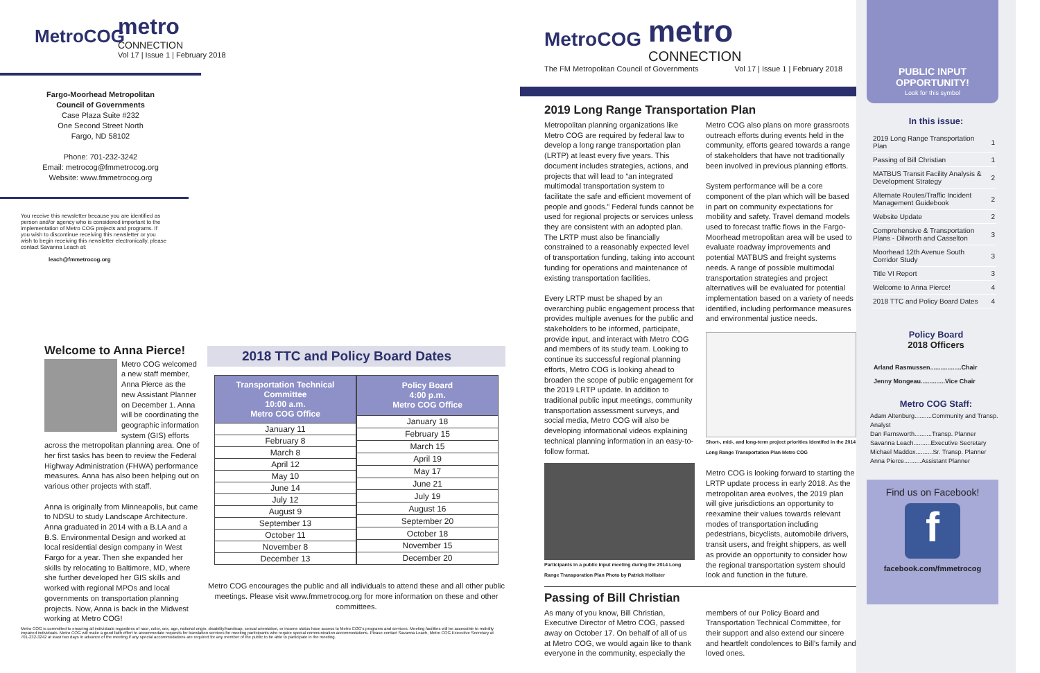MetroCOG
metro
CONNECTION
Vol 17 | Issue 1 | February 2018
Fargo-Moorhead Metropolitan
Council of Governments
Case Plaza Suite #232
One Second Street North
Fargo, ND 58102
Phone: 701-232-3242
Email: metrocog@fmmetrocog.org
Website: www.fmmetrocog.org
You receive this newsletter because you are identified as person and/or agency who is considered important to the implementation of Metro COG projects and programs. If you wish to discontinue receiving this newsletter or you wish to begin receiving this newsletter electronically, please contact Savanna Leach at:
leach@fmmetrocog.org
Welcome to Anna Pierce!
Metro COG welcomed a new staff member, Anna Pierce as the new Assistant Planner on December 1. Anna will be coordinating the geographic information system (GIS) efforts across the metropolitan planning area. One of her first tasks has been to review the Federal Highway Administration (FHWA) performance measures. Anna has also been helping out on various other projects with staff.
Anna is originally from Minneapolis, but came to NDSU to study Landscape Architecture. Anna graduated in 2014 with a B.LA and a B.S. Environmental Design and worked at local residential design company in West Fargo for a year. Then she expanded her skills by relocating to Baltimore, MD, where she further developed her GIS skills and worked with regional MPOs and local governments on transportation planning projects. Now, Anna is back in the Midwest working at Metro COG!
2018 TTC and Policy Board Dates
| Transportation Technical Committee 10:00 a.m. Metro COG Office |
| --- |
| January 11 |
| February 8 |
| March 8 |
| April 12 |
| May 10 |
| June 14 |
| July 12 |
| August 9 |
| September 13 |
| October 11 |
| November 8 |
| December 13 |
| Policy Board 4:00 p.m. Metro COG Office |
| --- |
| January 18 |
| February 15 |
| March 15 |
| April 19 |
| May 17 |
| June 21 |
| July 19 |
| August 16 |
| September 20 |
| October 18 |
| November 15 |
| December 20 |
Metro COG encourages the public and all individuals to attend these and all other public meetings. Please visit www.fmmetrocog.org for more information on these and other committees.
Metro COG is committed to ensuring all individuals regardless of race, color, sex, age, national origin, disability/handicap, sexual orientation, or income status have access to Metro COG's programs and services. Meeting facilities will be accessible to mobility impaired individuals. Metro COG will make a good faith effort to accommodate requests for translation services for meeting participants who require special communication accommodations. Please contact Savanna Leach, Metro COG Executive Secretary at 701-232-3242 at least two days in advance of the meeting if any special accommodations are required for any member of the public to be able to participate in the meeting.
MetroCOG
metro
CONNECTION
The FM Metropolitan Council of Governments Vol 17 | Issue 1 | February 2018
2019 Long Range Transportation Plan
Metropolitan planning organizations like Metro COG are required by federal law to develop a long range transportation plan (LRTP) at least every five years. This document includes strategies, actions, and projects that will lead to “an integrated multimodal transportation system to facilitate the safe and efficient movement of people and goods.” Federal funds cannot be used for regional projects or services unless they are consistent with an adopted plan. The LRTP must also be financially constrained to a reasonably expected level of transportation funding, taking into account funding for operations and maintenance of existing transportation facilities.
Every LRTP must be shaped by an overarching public engagement process that provides multiple avenues for the public and stakeholders to be informed, participate, provide input, and interact with Metro COG and members of its study team. Looking to continue its successful regional planning efforts, Metro COG is looking ahead to broaden the scope of public engagement for the 2019 LRTP update. In addition to traditional public input meetings, community transportation assessment surveys, and social media, Metro COG will also be developing informational videos explaining technical planning information in an easy-to-follow format.
Participants in a public input meeting during the 2014 Long Range Transporation Plan Photo by Patrick Hollister
Metro COG also plans on more grassroots outreach efforts during events held in the community, efforts geared towards a range of stakeholders that have not traditionally been involved in previous planning efforts.
System performance will be a core component of the plan which will be based in part on community expectations for mobility and safety. Travel demand models used to forecast traffic flows in the Fargo-Moorhead metropolitan area will be used to evaluate roadway improvements and potential MATBUS and freight systems needs. A range of possible multimodal transportation strategies and project alternatives will be evaluated for potential implementation based on a variety of needs identified, including performance measures and environmental justice needs.
Short-, mid-, and long-term project priorities identifed in the 2014 Long Range Transportation Plan Metro COG
Metro COG is looking forward to starting the LRTP update process in early 2018. As the metropolitan area evolves, the 2019 plan will give jurisdictions an opportunity to reexamine their values towards relevant modes of transportation including pedestrians, bicyclists, automobile drivers, transit users, and freight shippers, as well as provide an opportunity to consider how the regional transportation system should look and function in the future.
Passing of Bill Christian
As many of you know, Bill Christian, Executive Director of Metro COG, passed away on October 17. On behalf of all of us at Metro COG, we would again like to thank everyone in the community, especially the
members of our Policy Board and Transportation Technical Committee, for their support and also extend our sincere and heartfelt condolences to Bill's family and loved ones.
PUBLIC INPUT
OPPORTUNITY!
Look for this symbol
In this issue:
| 2019 Long Range Transportation Plan | 1 |
| Passing of Bill Christian | 1 |
| MATBUS Transit Facility Analysis & Development Strategy | 2 |
| Alternate Routes/Traffic Incident Management Guidebook | 2 |
| Website Update | 2 |
| Comprehensive & Transportation Plans - Dilworth and Casselton | 3 |
| Moorhead 12th Avenue South Corridor Study | 3 |
| Title VI Report | 3 |
| Welcome to Anna Pierce! | 4 |
| 2018 TTC and Policy Board Dates | 4 |
Policy Board
2018 Officers
Arland Rasmussen..................Chair
Jenny Mongeau..............Vice Chair
Metro COG Staff:
Adam Altenburg..........Community and Transp. Analyst
Dan Farnsworth..........Transp. Planner
Savanna Leach..........Executive Secretary
Michael Maddox..........Sr. Transp. Planner
Anna Pierce..........Assistant Planner
Find us on Facebook!
f
facebook.com/fmmetrocog